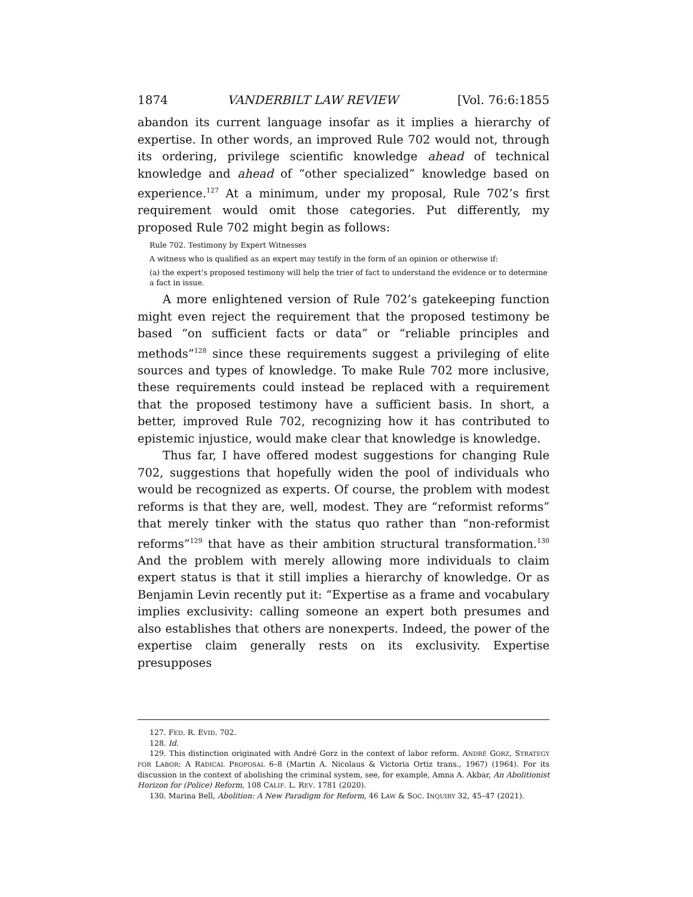1874 VANDERBILT LAW REVIEW [Vol. 76:6:1855
abandon its current language insofar as it implies a hierarchy of expertise. In other words, an improved Rule 702 would not, through its ordering, privilege scientific knowledge ahead of technical knowledge and ahead of “other specialized” knowledge based on experience.<sup>127</sup> At a minimum, under my proposal, Rule 702’s first requirement would omit those categories. Put differently, my proposed Rule 702 might begin as follows:
Rule 702. Testimony by Expert Witnesses
A witness who is qualified as an expert may testify in the form of an opinion or otherwise if:
(a) the expert’s proposed testimony will help the trier of fact to understand the evidence or to determine a fact in issue.
A more enlightened version of Rule 702’s gatekeeping function might even reject the requirement that the proposed testimony be based “on sufficient facts or data” or “reliable principles and methods”<sup>128</sup> since these requirements suggest a privileging of elite sources and types of knowledge. To make Rule 702 more inclusive, these requirements could instead be replaced with a requirement that the proposed testimony have a sufficient basis. In short, a better, improved Rule 702, recognizing how it has contributed to epistemic injustice, would make clear that knowledge is knowledge.
Thus far, I have offered modest suggestions for changing Rule 702, suggestions that hopefully widen the pool of individuals who would be recognized as experts. Of course, the problem with modest reforms is that they are, well, modest. They are “reformist reforms” that merely tinker with the status quo rather than “non-reformist reforms”<sup>129</sup> that have as their ambition structural transformation.<sup>130</sup> And the problem with merely allowing more individuals to claim expert status is that it still implies a hierarchy of knowledge. Or as Benjamin Levin recently put it: “Expertise as a frame and vocabulary implies exclusivity: calling someone an expert both presumes and also establishes that others are nonexperts. Indeed, the power of the expertise claim generally rests on its exclusivity. Expertise presupposes
127. FED. R. EVID. 702.
128. Id.
129. This distinction originated with André Gorz in the context of labor reform. ANDRÉ GORZ, STRATEGY FOR LABOR: A RADICAL PROPOSAL 6–8 (Martin A. Nicolaus & Victoria Ortiz trans., 1967) (1964). For its discussion in the context of abolishing the criminal system, see, for example, Amna A. Akbar, An Abolitionist Horizon for (Police) Reform, 108 CALIF. L. REV. 1781 (2020).
130. Marina Bell, Abolition: A New Paradigm for Reform, 46 LAW & SOC. INQUIRY 32, 45–47 (2021).